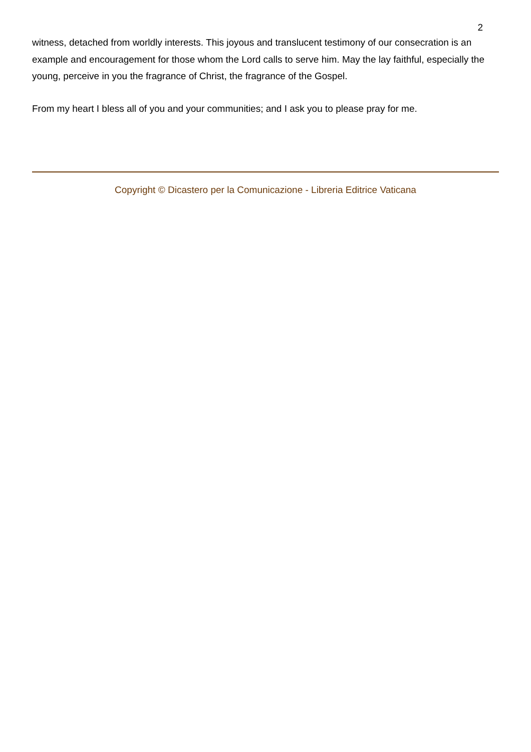2
witness, detached from worldly interests. This joyous and translucent testimony of our consecration is an example and encouragement for those whom the Lord calls to serve him. May the lay faithful, especially the young, perceive in you the fragrance of Christ, the fragrance of the Gospel.
From my heart I bless all of you and your communities; and I ask you to please pray for me.
Copyright © Dicastero per la Comunicazione - Libreria Editrice Vaticana